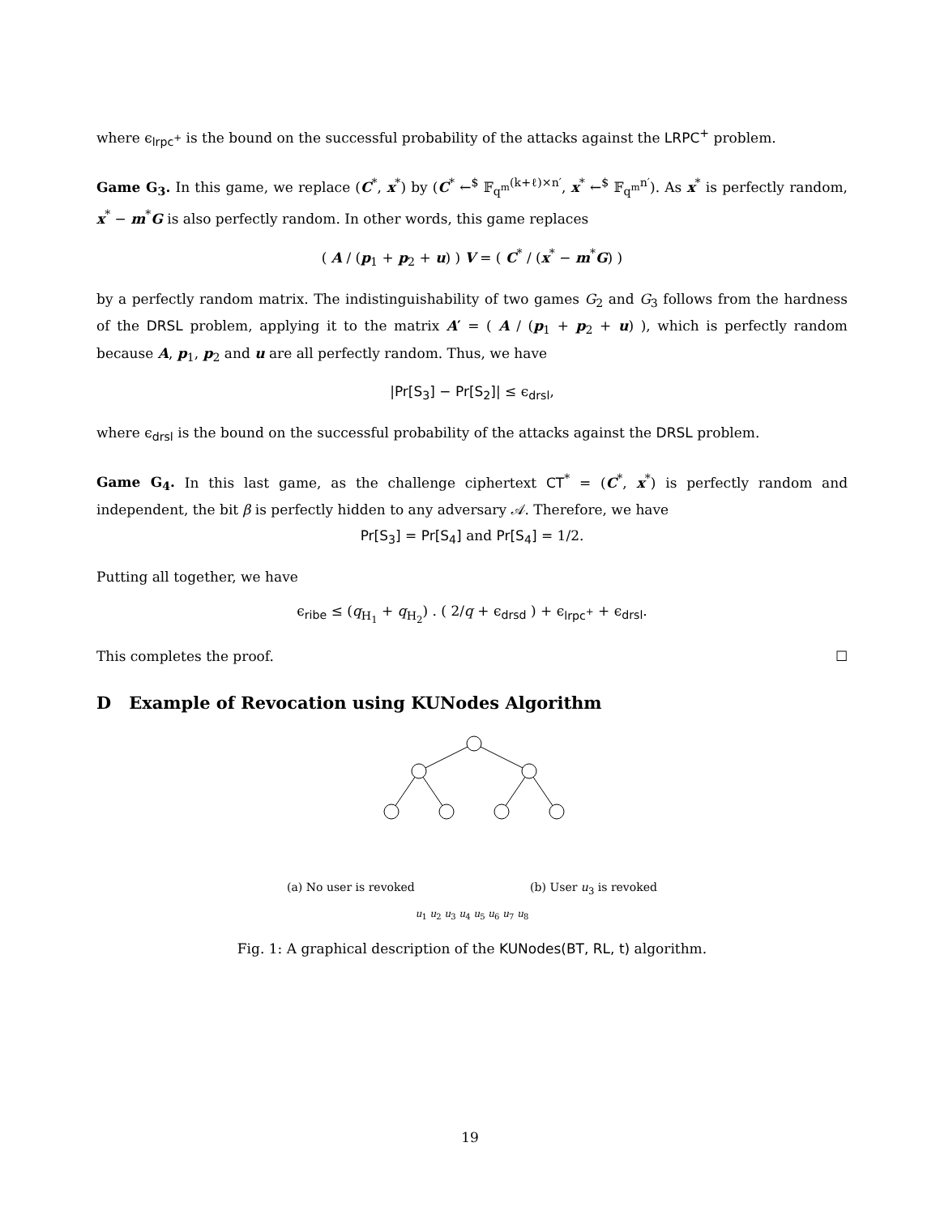where ϵ<sub>lrpc<sup>+</sup></sub> is the bound on the successful probability of the attacks against the LRPC<sup>+</sup> problem.
Game G<sub>3</sub>. In this game, we replace (C<sup>*</sup>, x<sup>*</sup>) by (C<sup>*</sup> ←<sup>$</sup> 𝔽<sub>q<sup>m</sup></sub><sup>(k+ℓ)×n′</sup>, x<sup>*</sup> ←<sup>$</sup> 𝔽<sub>q<sup>m</sup></sub><sup>n′</sup>). As x<sup>*</sup> is perfectly random, x<sup>*</sup> − m<sup>*</sup>G is also perfectly random. In other words, this game replaces
( A / (p<sub>1</sub> + p<sub>2</sub> + u) ) V = ( C<sup>*</sup> / (x<sup>*</sup> − m<sup>*</sup>G) )
by a perfectly random matrix. The indistinguishability of two games G<sub>2</sub> and G<sub>3</sub> follows from the hardness of the DRSL problem, applying it to the matrix A′ = ( A / (p<sub>1</sub> + p<sub>2</sub> + u) ), which is perfectly random because A, p<sub>1</sub>, p<sub>2</sub> and u are all perfectly random. Thus, we have
|Pr[S<sub>3</sub>] − Pr[S<sub>2</sub>]| ≤ ϵ<sub>drsl</sub>,
where ϵ<sub>drsl</sub> is the bound on the successful probability of the attacks against the DRSL problem.
Game G<sub>4</sub>. In this last game, as the challenge ciphertext CT<sup>*</sup> = (C<sup>*</sup>, x<sup>*</sup>) is perfectly random and independent, the bit β is perfectly hidden to any adversary 𝒜. Therefore, we have
Pr[S<sub>3</sub>] = Pr[S<sub>4</sub>] and Pr[S<sub>4</sub>] = 1/2.
Putting all together, we have
ϵ<sub>ribe</sub> ≤ (q<sub>H<sub>1</sub></sub> + q<sub>H<sub>2</sub></sub>) . ( 2/q + ϵ<sub>drsd</sub> ) + ϵ<sub>lrpc<sup>+</sup></sub> + ϵ<sub>drsl</sub>.
This completes the proof. ☐
D Example of Revocation using KUNodes Algorithm
(a) No user is revoked (b) User u<sub>3</sub> is revoked
u<sub>1</sub> u<sub>2</sub> u<sub>3</sub> u<sub>4</sub> u<sub>5</sub> u<sub>6</sub> u<sub>7</sub> u<sub>8</sub>
Fig. 1: A graphical description of the KUNodes(BT, RL, t) algorithm.
19